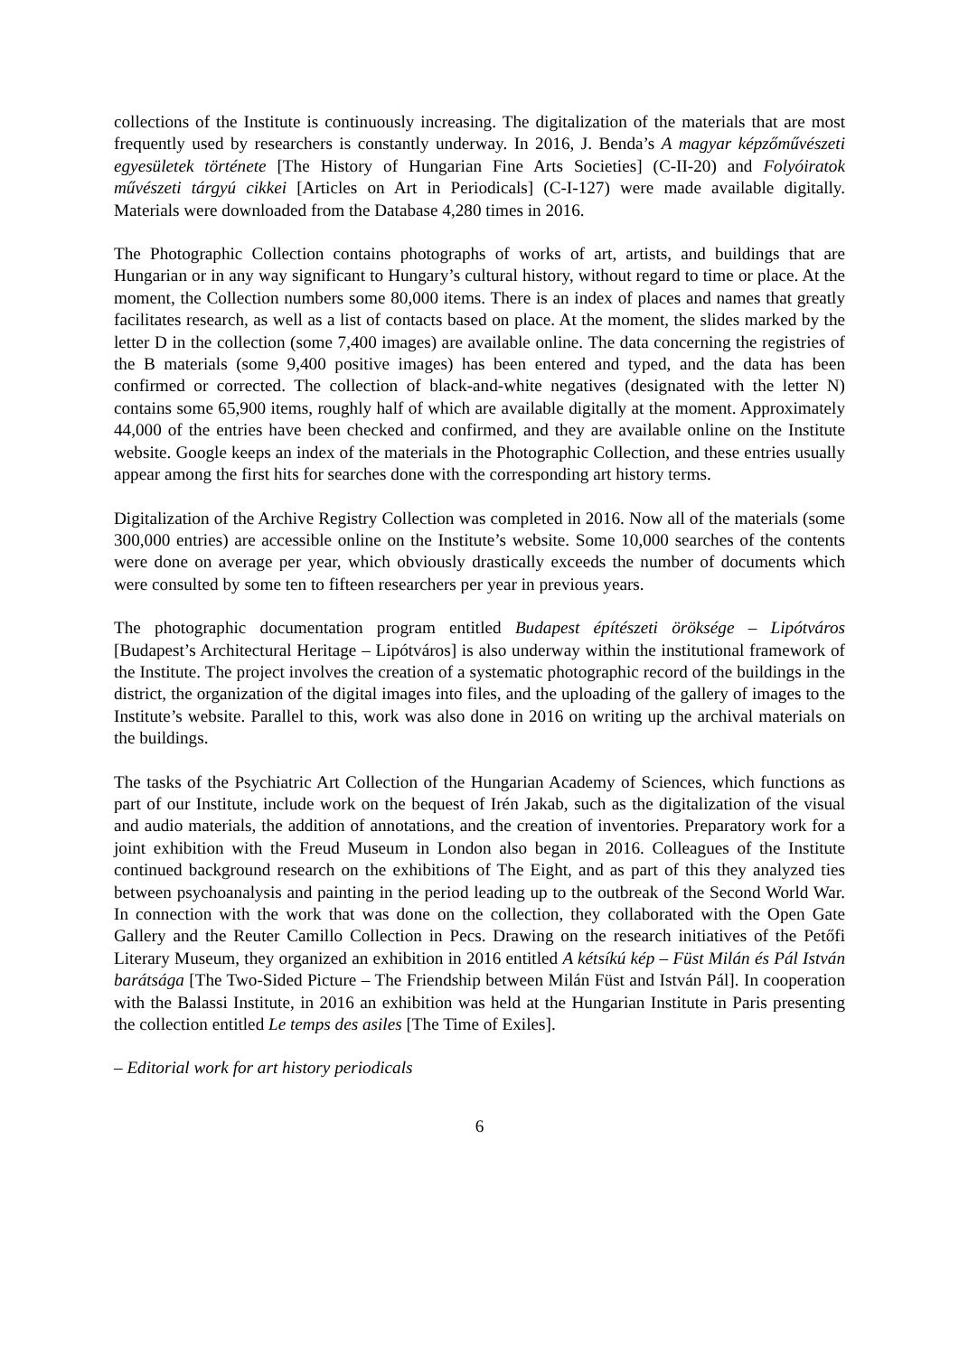collections of the Institute is continuously increasing. The digitalization of the materials that are most frequently used by researchers is constantly underway. In 2016, J. Benda’s A magyar képzőművészeti egyesületek története [The History of Hungarian Fine Arts Societies] (C-II-20) and Folyóiratok művészeti tárgyú cikkei [Articles on Art in Periodicals] (C-I-127) were made available digitally. Materials were downloaded from the Database 4,280 times in 2016.
The Photographic Collection contains photographs of works of art, artists, and buildings that are Hungarian or in any way significant to Hungary’s cultural history, without regard to time or place. At the moment, the Collection numbers some 80,000 items. There is an index of places and names that greatly facilitates research, as well as a list of contacts based on place. At the moment, the slides marked by the letter D in the collection (some 7,400 images) are available online. The data concerning the registries of the B materials (some 9,400 positive images) has been entered and typed, and the data has been confirmed or corrected. The collection of black-and-white negatives (designated with the letter N) contains some 65,900 items, roughly half of which are available digitally at the moment. Approximately 44,000 of the entries have been checked and confirmed, and they are available online on the Institute website. Google keeps an index of the materials in the Photographic Collection, and these entries usually appear among the first hits for searches done with the corresponding art history terms.
Digitalization of the Archive Registry Collection was completed in 2016. Now all of the materials (some 300,000 entries) are accessible online on the Institute’s website. Some 10,000 searches of the contents were done on average per year, which obviously drastically exceeds the number of documents which were consulted by some ten to fifteen researchers per year in previous years.
The photographic documentation program entitled Budapest építészeti öröksége – Lipótváros [Budapest’s Architectural Heritage – Lipótváros] is also underway within the institutional framework of the Institute. The project involves the creation of a systematic photographic record of the buildings in the district, the organization of the digital images into files, and the uploading of the gallery of images to the Institute’s website. Parallel to this, work was also done in 2016 on writing up the archival materials on the buildings.
The tasks of the Psychiatric Art Collection of the Hungarian Academy of Sciences, which functions as part of our Institute, include work on the bequest of Irén Jakab, such as the digitalization of the visual and audio materials, the addition of annotations, and the creation of inventories. Preparatory work for a joint exhibition with the Freud Museum in London also began in 2016. Colleagues of the Institute continued background research on the exhibitions of The Eight, and as part of this they analyzed ties between psychoanalysis and painting in the period leading up to the outbreak of the Second World War. In connection with the work that was done on the collection, they collaborated with the Open Gate Gallery and the Reuter Camillo Collection in Pecs. Drawing on the research initiatives of the Petőfi Literary Museum, they organized an exhibition in 2016 entitled A kétsíkú kép – Füst Milán és Pál István barátsága [The Two-Sided Picture – The Friendship between Milán Füst and István Pál]. In cooperation with the Balassi Institute, in 2016 an exhibition was held at the Hungarian Institute in Paris presenting the collection entitled Le temps des asiles [The Time of Exiles].
– Editorial work for art history periodicals
6